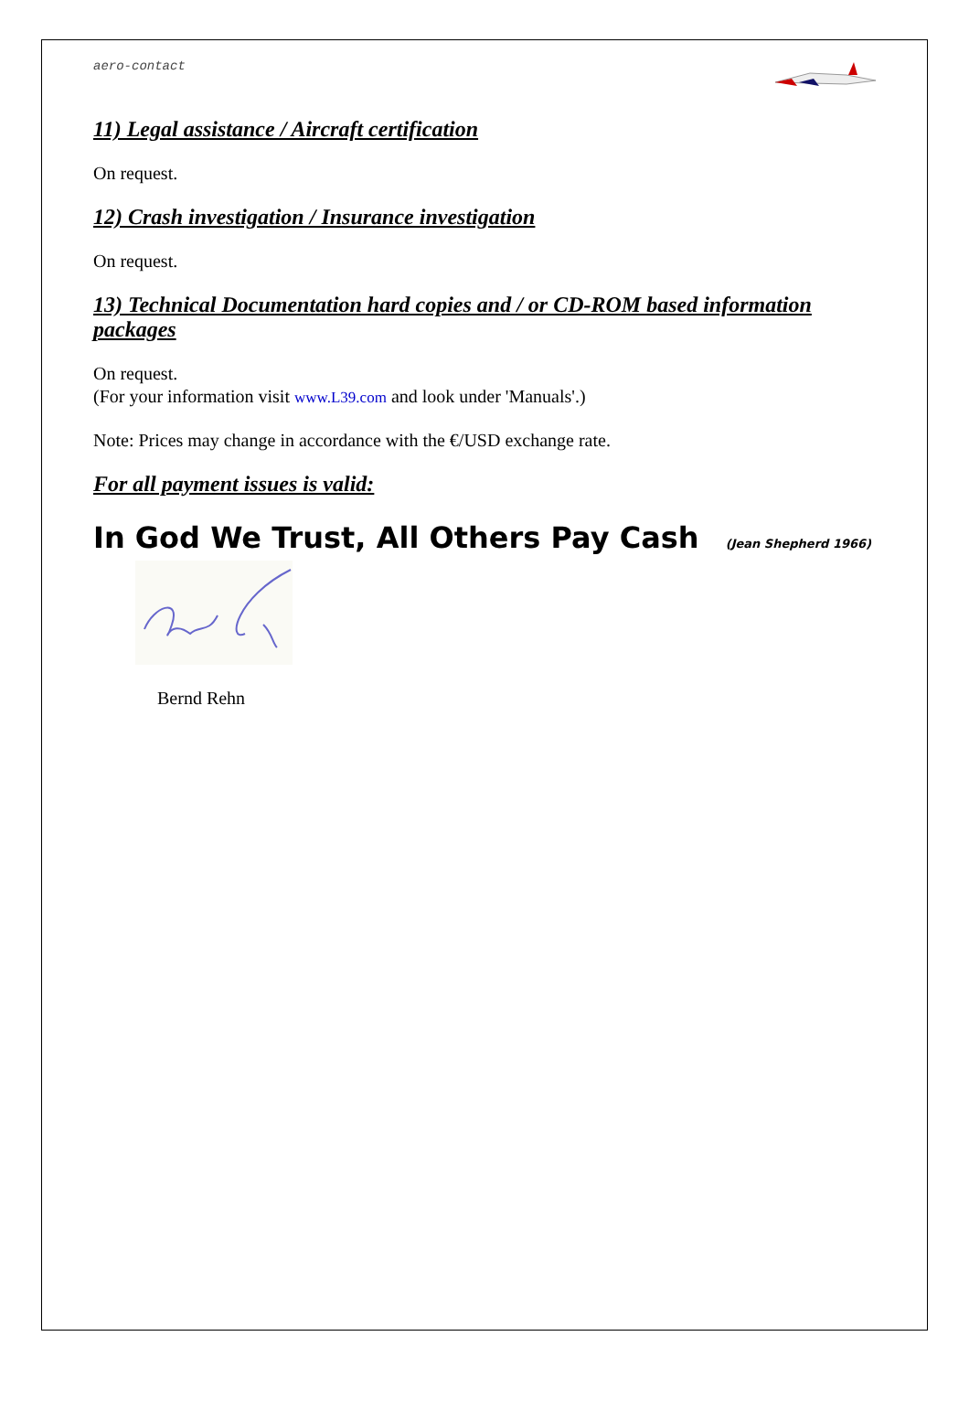aero-contact
11) Legal assistance / Aircraft certification
On request.
12) Crash investigation / Insurance investigation
On request.
13) Technical Documentation hard copies and / or CD-ROM based information packages
On request.
(For your information visit www.L39.com and look under 'Manuals'.)
Note: Prices may change in accordance with the €/USD exchange rate.
For all payment issues is valid:
In God We Trust, All Others Pay Cash (Jean Shepherd 1966)
Bernd Rehn